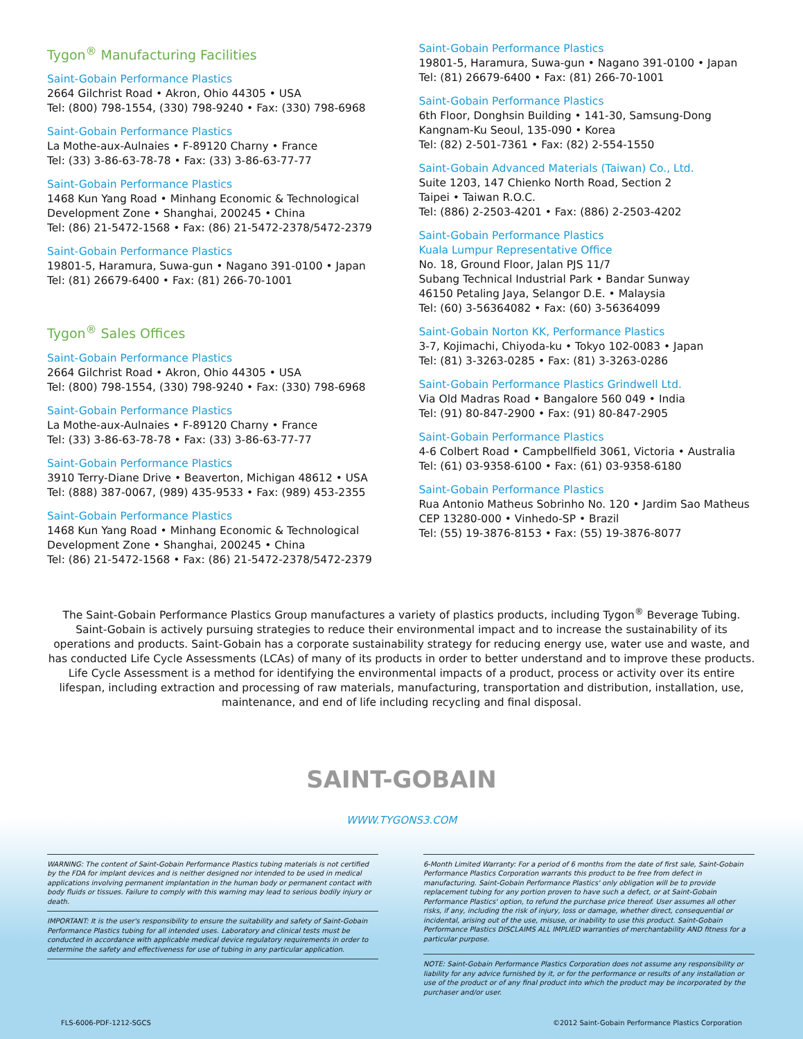Tygon<sup>®</sup> Manufacturing Facilities
Saint-Gobain Performance Plastics
2664 Gilchrist Road • Akron, Ohio 44305 • USA
Tel: (800) 798-1554, (330) 798-9240 • Fax: (330) 798-6968
Saint-Gobain Performance Plastics
La Mothe-aux-Aulnaies • F-89120 Charny • France
Tel: (33) 3-86-63-78-78 • Fax: (33) 3-86-63-77-77
Saint-Gobain Performance Plastics
1468 Kun Yang Road • Minhang Economic & Technological Development Zone • Shanghai, 200245 • China
Tel: (86) 21-5472-1568 • Fax: (86) 21-5472-2378/5472-2379
Saint-Gobain Performance Plastics
19801-5, Haramura, Suwa-gun • Nagano 391-0100 • Japan
Tel: (81) 26679-6400 • Fax: (81) 266-70-1001
Tygon<sup>®</sup> Sales Offices
Saint-Gobain Performance Plastics
2664 Gilchrist Road • Akron, Ohio 44305 • USA
Tel: (800) 798-1554, (330) 798-9240 • Fax: (330) 798-6968
Saint-Gobain Performance Plastics
La Mothe-aux-Aulnaies • F-89120 Charny • France
Tel: (33) 3-86-63-78-78 • Fax: (33) 3-86-63-77-77
Saint-Gobain Performance Plastics
3910 Terry-Diane Drive • Beaverton, Michigan 48612 • USA
Tel: (888) 387-0067, (989) 435-9533 • Fax: (989) 453-2355
Saint-Gobain Performance Plastics
1468 Kun Yang Road • Minhang Economic & Technological Development Zone • Shanghai, 200245 • China
Tel: (86) 21-5472-1568 • Fax: (86) 21-5472-2378/5472-2379
Saint-Gobain Performance Plastics
19801-5, Haramura, Suwa-gun • Nagano 391-0100 • Japan
Tel: (81) 26679-6400 • Fax: (81) 266-70-1001
Saint-Gobain Performance Plastics
6th Floor, Donghsin Building • 141-30, Samsung-Dong
Kangnam-Ku Seoul, 135-090 • Korea
Tel: (82) 2-501-7361 • Fax: (82) 2-554-1550
Saint-Gobain Advanced Materials (Taiwan) Co., Ltd.
Suite 1203, 147 Chienko North Road, Section 2
Taipei • Taiwan R.O.C.
Tel: (886) 2-2503-4201 • Fax: (886) 2-2503-4202
Saint-Gobain Performance Plastics
Kuala Lumpur Representative Office
No. 18, Ground Floor, Jalan PJS 11/7
Subang Technical Industrial Park • Bandar Sunway
46150 Petaling Jaya, Selangor D.E. • Malaysia
Tel: (60) 3-56364082 • Fax: (60) 3-56364099
Saint-Gobain Norton KK, Performance Plastics
3-7, Kojimachi, Chiyoda-ku • Tokyo 102-0083 • Japan
Tel: (81) 3-3263-0285 • Fax: (81) 3-3263-0286
Saint-Gobain Performance Plastics Grindwell Ltd.
Via Old Madras Road • Bangalore 560 049 • India
Tel: (91) 80-847-2900 • Fax: (91) 80-847-2905
Saint-Gobain Performance Plastics
4-6 Colbert Road • Campbellfield 3061, Victoria • Australia
Tel: (61) 03-9358-6100 • Fax: (61) 03-9358-6180
Saint-Gobain Performance Plastics
Rua Antonio Matheus Sobrinho No. 120 • Jardim Sao Matheus
CEP 13280-000 • Vinhedo-SP • Brazil
Tel: (55) 19-3876-8153 • Fax: (55) 19-3876-8077
The Saint-Gobain Performance Plastics Group manufactures a variety of plastics products, including Tygon<sup>®</sup> Beverage Tubing. Saint-Gobain is actively pursuing strategies to reduce their environmental impact and to increase the sustainability of its operations and products. Saint-Gobain has a corporate sustainability strategy for reducing energy use, water use and waste, and has conducted Life Cycle Assessments (LCAs) of many of its products in order to better understand and to improve these products. Life Cycle Assessment is a method for identifying the environmental impacts of a product, process or activity over its entire lifespan, including extraction and processing of raw materials, manufacturing, transportation and distribution, installation, use, maintenance, and end of life including recycling and final disposal.
SAINT-GOBAIN
WWW.TYGONS3.COM
WARNING: The content of Saint-Gobain Performance Plastics tubing materials is not certified by the FDA for implant devices and is neither designed nor intended to be used in medical applications involving permanent implantation in the human body or permanent contact with body fluids or tissues. Failure to comply with this warning may lead to serious bodily injury or death.
IMPORTANT: It is the user's responsibility to ensure the suitability and safety of Saint-Gobain Performance Plastics tubing for all intended uses. Laboratory and clinical tests must be conducted in accordance with applicable medical device regulatory requirements in order to determine the safety and effectiveness for use of tubing in any particular application.
6-Month Limited Warranty: For a period of 6 months from the date of first sale, Saint-Gobain Performance Plastics Corporation warrants this product to be free from defect in manufacturing. Saint-Gobain Performance Plastics' only obligation will be to provide replacement tubing for any portion proven to have such a defect, or at Saint-Gobain Performance Plastics' option, to refund the purchase price thereof. User assumes all other risks, if any, including the risk of injury, loss or damage, whether direct, consequential or incidental, arising out of the use, misuse, or inability to use this product. Saint-Gobain Performance Plastics DISCLAIMS ALL IMPLIED warranties of merchantability AND fitness for a particular purpose.
NOTE: Saint-Gobain Performance Plastics Corporation does not assume any responsibility or liability for any advice furnished by it, or for the performance or results of any installation or use of the product or of any final product into which the product may be incorporated by the purchaser and/or user.
FLS-6006-PDF-1212-SGCS ©2012 Saint-Gobain Performance Plastics Corporation